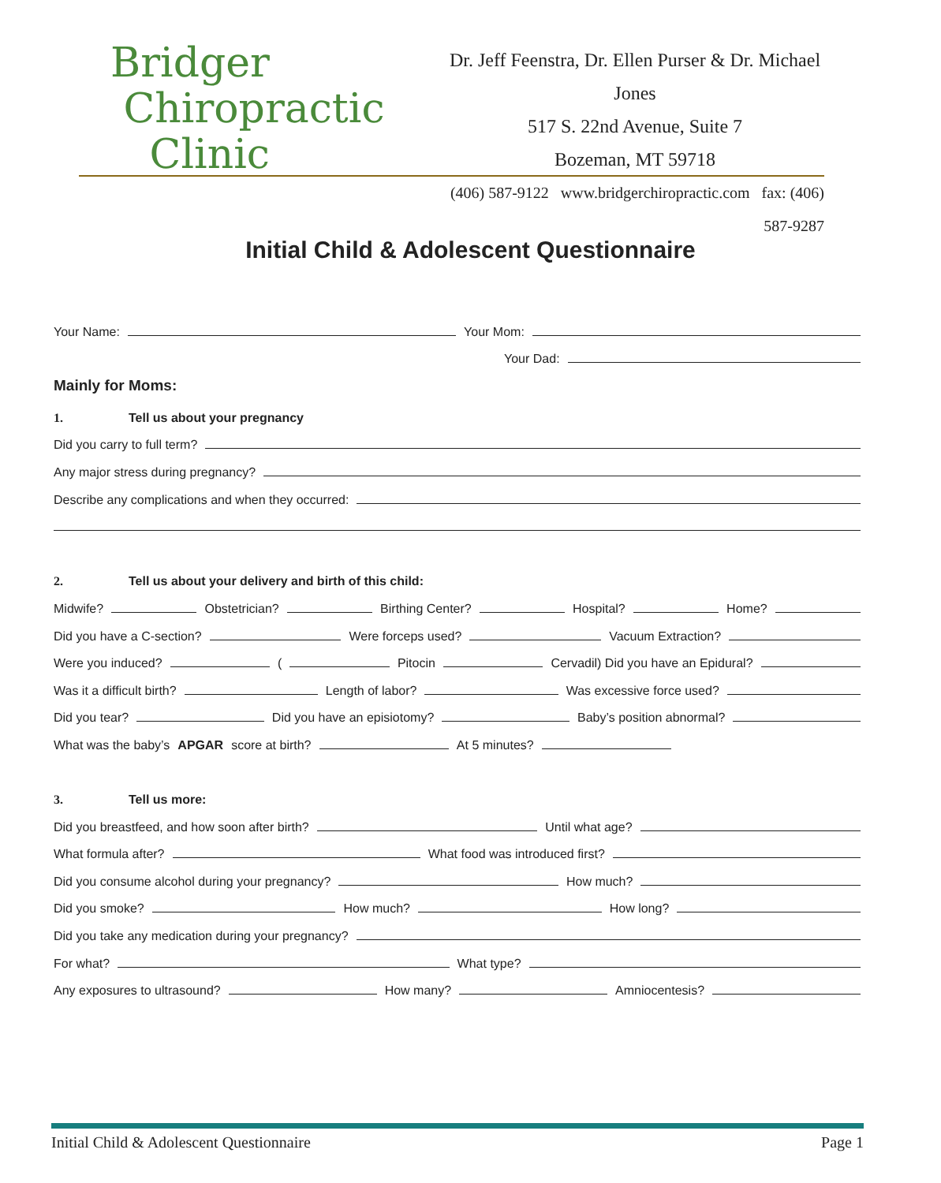Bridger
Chiropractic
Clinic
Dr. Jeff Feenstra, Dr. Ellen Purser & Dr. Michael Jones
517 S. 22nd Avenue, Suite 7
Bozeman, MT 59718
(406) 587-9122 www.bridgerchiropractic.com fax: (406) 587-9287
Initial Child & Adolescent Questionnaire
Your Name: Your Mom:
Your Dad:
Mainly for Moms:
1. Tell us about your pregnancy
Did you carry to full term?
Any major stress during pregnancy?
Describe any complications and when they occurred:
2. Tell us about your delivery and birth of this child:
Midwife? Obstetrician? Birthing Center? Hospital? Home?
Did you have a C-section? Were forceps used? Vacuum Extraction?
Were you induced? ( Pitocin Cervadil) Did you have an Epidural?
Was it a difficult birth? Length of labor? Was excessive force used?
Did you tear? Did you have an episiotomy? Baby’s position abnormal?
What was the baby’s APGAR score at birth? At 5 minutes?
3. Tell us more:
Did you breastfeed, and how soon after birth? Until what age?
What formula after? What food was introduced first?
Did you consume alcohol during your pregnancy? How much?
Did you smoke? How much? How long?
Did you take any medication during your pregnancy?
For what? What type?
Any exposures to ultrasound? How many? Amniocentesis?
Initial Child & Adolescent Questionnaire Page 1